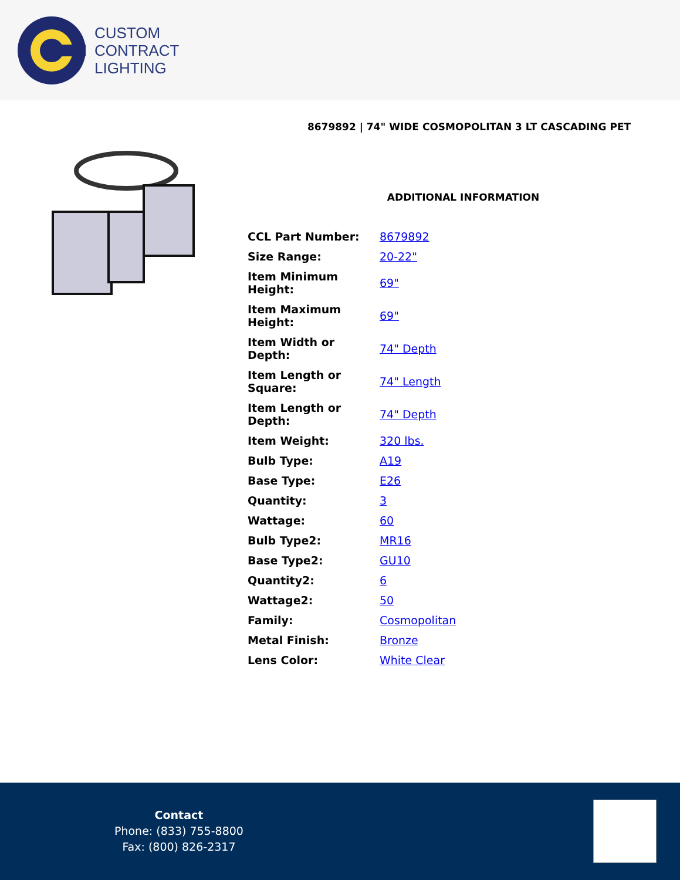CUSTOM
CONTRACT
LIGHTING
8679892 | 74" WIDE COSMOPOLITAN 3 LT CASCADING PET
ADDITIONAL INFORMATION
| CCL Part Number: | 8679892 |
| Size Range: | 20-22" |
| Item Minimum Height: | 69" |
| Item Maximum Height: | 69" |
| Item Width or Depth: | 74" Depth |
| Item Length or Square: | 74" Length |
| Item Length or Depth: | 74" Depth |
| Item Weight: | 320 lbs. |
| Bulb Type: | A19 |
| Base Type: | E26 |
| Quantity: | 3 |
| Wattage: | 60 |
| Bulb Type2: | MR16 |
| Base Type2: | GU10 |
| Quantity2: | 6 |
| Wattage2: | 50 |
| Family: | Cosmopolitan |
| Metal Finish: | Bronze |
| Lens Color: | White Clear |
Contact
Phone: (833) 755-8800
Fax: (800) 826-2317